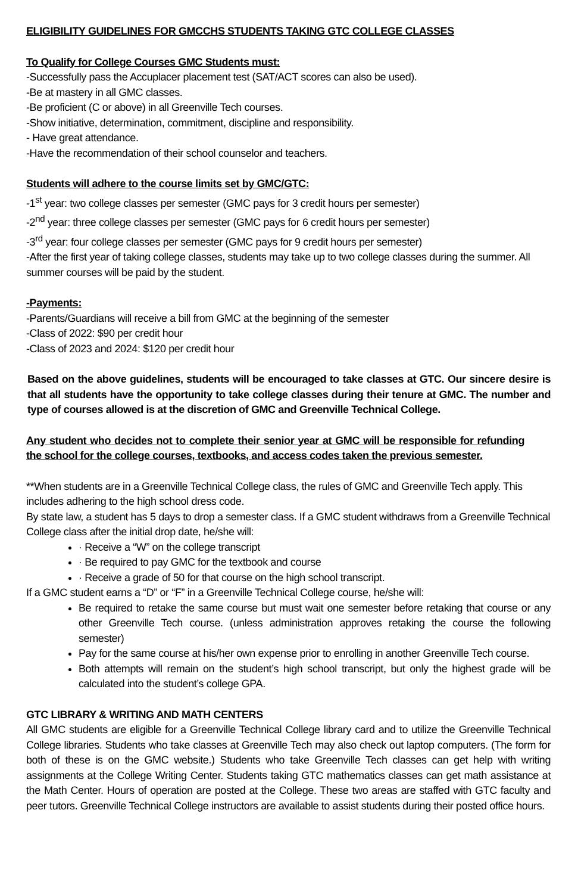ELIGIBILITY GUIDELINES FOR GMCCHS STUDENTS TAKING GTC COLLEGE CLASSES
To Qualify for College Courses GMC Students must:
-Successfully pass the Accuplacer placement test (SAT/ACT scores can also be used).
-Be at mastery in all GMC classes.
-Be proficient (C or above) in all Greenville Tech courses.
-Show initiative, determination, commitment, discipline and responsibility.
- Have great attendance.
-Have the recommendation of their school counselor and teachers.
Students will adhere to the course limits set by GMC/GTC:
-1<sup>st</sup> year: two college classes per semester (GMC pays for 3 credit hours per semester)
-2<sup>nd</sup> year: three college classes per semester (GMC pays for 6 credit hours per semester)
-3<sup>rd</sup> year: four college classes per semester (GMC pays for 9 credit hours per semester)
-After the first year of taking college classes, students may take up to two college classes during the summer. All summer courses will be paid by the student.
-Payments:
-Parents/Guardians will receive a bill from GMC at the beginning of the semester
-Class of 2022: $90 per credit hour
-Class of 2023 and 2024: $120 per credit hour
Based on the above guidelines, students will be encouraged to take classes at GTC. Our sincere desire is that all students have the opportunity to take college classes during their tenure at GMC. The number and type of courses allowed is at the discretion of GMC and Greenville Technical College.
Any student who decides not to complete their senior year at GMC will be responsible for refunding the school for the college courses, textbooks, and access codes taken the previous semester.
**When students are in a Greenville Technical College class, the rules of GMC and Greenville Tech apply. This includes adhering to the high school dress code.
By state law, a student has 5 days to drop a semester class. If a GMC student withdraws from a Greenville Technical College class after the initial drop date, he/she will:
· Receive a “W” on the college transcript
· Be required to pay GMC for the textbook and course
· Receive a grade of 50 for that course on the high school transcript.
If a GMC student earns a “D” or “F” in a Greenville Technical College course, he/she will:
Be required to retake the same course but must wait one semester before retaking that course or any other Greenville Tech course. (unless administration approves retaking the course the following semester)
Pay for the same course at his/her own expense prior to enrolling in another Greenville Tech course.
Both attempts will remain on the student’s high school transcript, but only the highest grade will be calculated into the student’s college GPA.
GTC LIBRARY & WRITING AND MATH CENTERS
All GMC students are eligible for a Greenville Technical College library card and to utilize the Greenville Technical College libraries. Students who take classes at Greenville Tech may also check out laptop computers. (The form for both of these is on the GMC website.) Students who take Greenville Tech classes can get help with writing assignments at the College Writing Center. Students taking GTC mathematics classes can get math assistance at the Math Center. Hours of operation are posted at the College. These two areas are staffed with GTC faculty and peer tutors. Greenville Technical College instructors are available to assist students during their posted office hours.